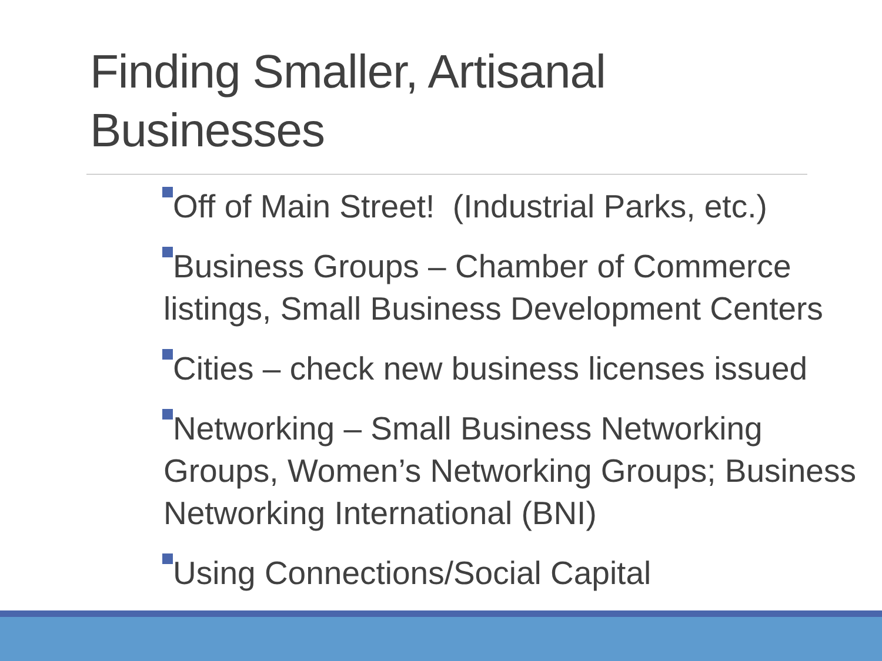Finding Smaller, Artisanal
Businesses
Off of Main Street! (Industrial Parks, etc.)
Business Groups – Chamber of Commerce listings, Small Business Development Centers
Cities – check new business licenses issued
Networking – Small Business Networking Groups, Women’s Networking Groups; Business Networking International (BNI)
Using Connections/Social Capital